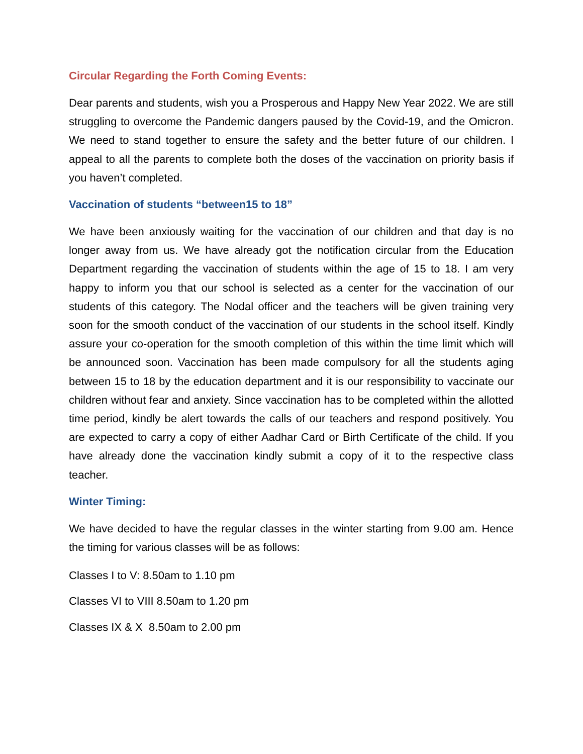Circular Regarding the Forth Coming Events:
Dear parents and students, wish you a Prosperous and Happy New Year 2022. We are still struggling to overcome the Pandemic dangers paused by the Covid-19, and the Omicron. We need to stand together to ensure the safety and the better future of our children. I appeal to all the parents to complete both the doses of the vaccination on priority basis if you haven’t completed.
Vaccination of students “between15 to 18”
We have been anxiously waiting for the vaccination of our children and that day is no longer away from us. We have already got the notification circular from the Education Department regarding the vaccination of students within the age of 15 to 18. I am very happy to inform you that our school is selected as a center for the vaccination of our students of this category. The Nodal officer and the teachers will be given training very soon for the smooth conduct of the vaccination of our students in the school itself. Kindly assure your co-operation for the smooth completion of this within the time limit which will be announced soon. Vaccination has been made compulsory for all the students aging between 15 to 18 by the education department and it is our responsibility to vaccinate our children without fear and anxiety. Since vaccination has to be completed within the allotted time period, kindly be alert towards the calls of our teachers and respond positively. You are expected to carry a copy of either Aadhar Card or Birth Certificate of the child. If you have already done the vaccination kindly submit a copy of it to the respective class teacher.
Winter Timing:
We have decided to have the regular classes in the winter starting from 9.00 am. Hence the timing for various classes will be as follows:
Classes I to V: 8.50am to 1.10 pm
Classes VI to VIII 8.50am to 1.20 pm
Classes IX & X 8.50am to 2.00 pm